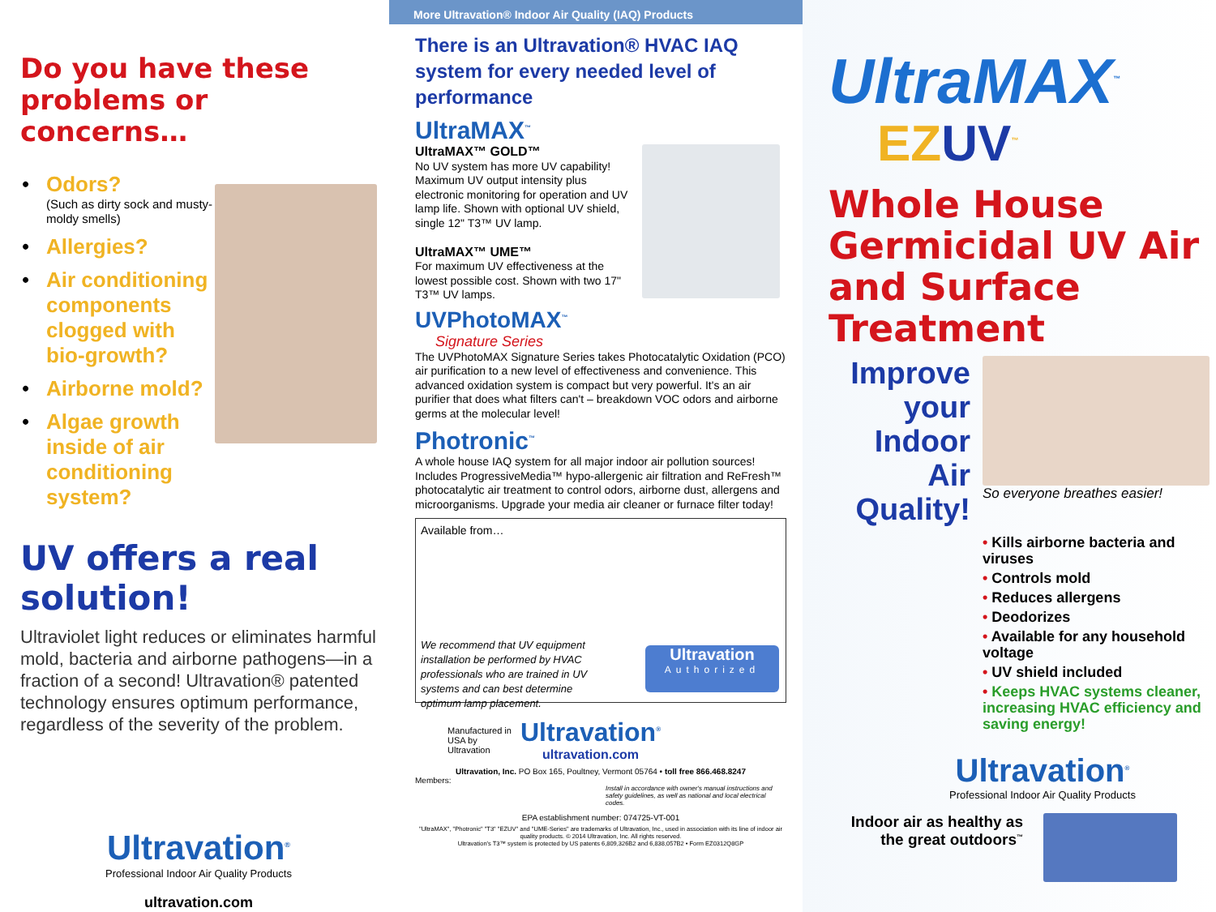Do you have these
problems or concerns…
• Odors?
(Such as dirty sock and musty-moldy smells)
• Allergies?
• Air conditioning components clogged with bio-growth?
• Airborne mold?
• Algae growth inside of air conditioning system?
UV offers a real solution!
Ultraviolet light reduces or eliminates harmful mold, bacteria and airborne pathogens—in a fraction of a second! Ultravation® patented technology ensures optimum performance, regardless of the severity of the problem.
Ultravation<sup>®</sup>
Professional Indoor Air Quality Products
ultravation.com
More Ultravation® Indoor Air Quality (IAQ) Products
There is an Ultravation® HVAC IAQ system for every needed level of performance
UltraMAX<sup>™</sup>
UltraMAX™ GOLD™
No UV system has more UV capability! Maximum UV output intensity plus electronic monitoring for operation and UV lamp life. Shown with optional UV shield, single 12" T3™ UV lamp.
UltraMAX™ UME™
For maximum UV effectiveness at the lowest possible cost. Shown with two 17" T3™ UV lamps.
UVPhotoMAX<sup>™</sup>
Signature Series
The UVPhotoMAX Signature Series takes Photocatalytic Oxidation (PCO) air purification to a new level of effectiveness and convenience. This advanced oxidation system is compact but very powerful. It's an air purifier that does what filters can't – breakdown VOC odors and airborne germs at the molecular level!
Photronic<sup>™</sup>
A whole house IAQ system for all major indoor air pollution sources! Includes ProgressiveMedia™ hypo-allergenic air filtration and ReFresh™ photocatalytic air treatment to control odors, airborne dust, allergens and microorganisms. Upgrade your media air cleaner or furnace filter today!
Available from…
We recommend that UV equipment installation be performed by HVAC professionals who are trained in UV systems and can best determine optimum lamp placement.
Ultravation
Authorized
Manufactured in USA by Ultravation
Ultravation<sup>®</sup>
ultravation.com
Ultravation, Inc. PO Box 165, Poultney, Vermont 05764 • toll free 866.468.8247
Members:
Install in accordance with owner's manual instructions and safety guidelines, as well as national and local electrical codes.
EPA establishment number: 074725-VT-001
"UltraMAX", "Photronic" "T3" "EZUV" and "UME-Series" are trademarks of Ultravation, Inc., used in association with its line of indoor air quality products. © 2014 Ultravation, Inc. All rights reserved.
Ultravation's T3™ system is protected by US patents 6,809,326B2 and 6,838,057B2 • Form EZ0312Q8GP
UltraMAX<sup>™</sup>
EZUV<sup>™</sup>
Whole House Germicidal UV Air and Surface Treatment
Improve your Indoor Air Quality!
So everyone breathes easier!
• Kills airborne bacteria and viruses
• Controls mold
• Reduces allergens
• Deodorizes
• Available for any household voltage
• UV shield included
• Keeps HVAC systems cleaner, increasing HVAC efficiency and saving energy!
Ultravation<sup>®</sup>
Professional Indoor Air Quality Products
Indoor air as healthy as the great outdoors<sup>™</sup>